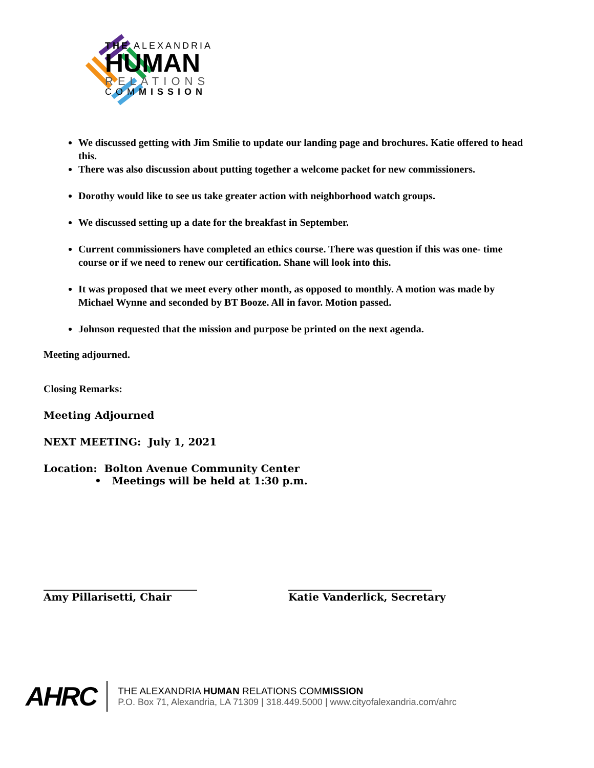THE ALEXANDRIA
HUMAN
RELATIONS
COMMISSION
We discussed getting with Jim Smilie to update our landing page and brochures. Katie offered to head this.
There was also discussion about putting together a welcome packet for new commissioners.
Dorothy would like to see us take greater action with neighborhood watch groups.
We discussed setting up a date for the breakfast in September.
Current commissioners have completed an ethics course. There was question if this was one- time course or if we need to renew our certification. Shane will look into this.
It was proposed that we meet every other month, as opposed to monthly. A motion was made by Michael Wynne and seconded by BT Booze. All in favor. Motion passed.
Johnson requested that the mission and purpose be printed on the next agenda.
Meeting adjourned.
Closing Remarks:
Meeting Adjourned
NEXT MEETING: July 1, 2021
Location: Bolton Avenue Community Center
• Meetings will be held at 1:30 p.m.
______________________________
Amy Pillarisetti, Chair
____________________________
Katie Vanderlick, Secretary
AHRC
THE ALEXANDRIA HUMAN RELATIONS COMMISSION
P.O. Box 71, Alexandria, LA 71309 | 318.449.5000 | www.cityofalexandria.com/ahrc